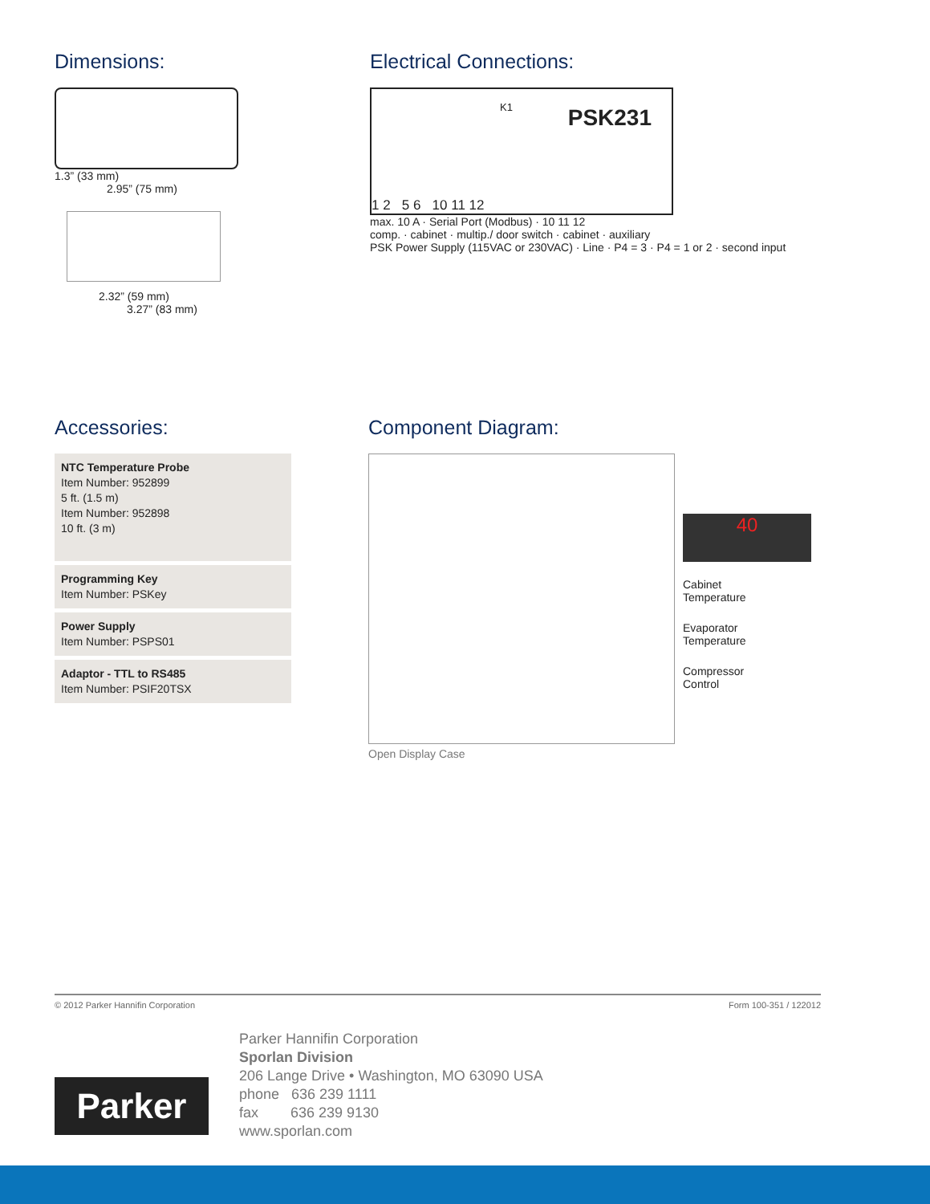Dimensions:
1.3” (33 mm)
2.95” (75 mm)
2.32” (59 mm)
3.27” (83 mm)
Electrical Connections:
PSK231 K1
1 2 5 6 10 11 12
max. 10 A · Serial Port (Modbus) · 10 11 12
comp. · cabinet · multip./ door switch · cabinet · auxiliary
PSK Power Supply (115VAC or 230VAC) · Line · P4 = 3 · P4 = 1 or 2 · second input
Accessories:
NTC Temperature Probe
Item Number: 952899
5 ft. (1.5 m)
Item Number: 952898
10 ft. (3 m)
Programming Key
Item Number: PSKey
Power Supply
Item Number: PSPS01
Adaptor - TTL to RS485
Item Number: PSIF20TSX
Component Diagram:
40
Cabinet
Temperature
Evaporator
Temperature
Compressor
Control
Open Display Case
© 2012 Parker Hannifin Corporation Form 100-351 / 122012
Parker
Parker Hannifin Corporation
Sporlan Division
206 Lange Drive • Washington, MO 63090 USA
phone 636 239 1111
fax 636 239 9130
www.sporlan.com